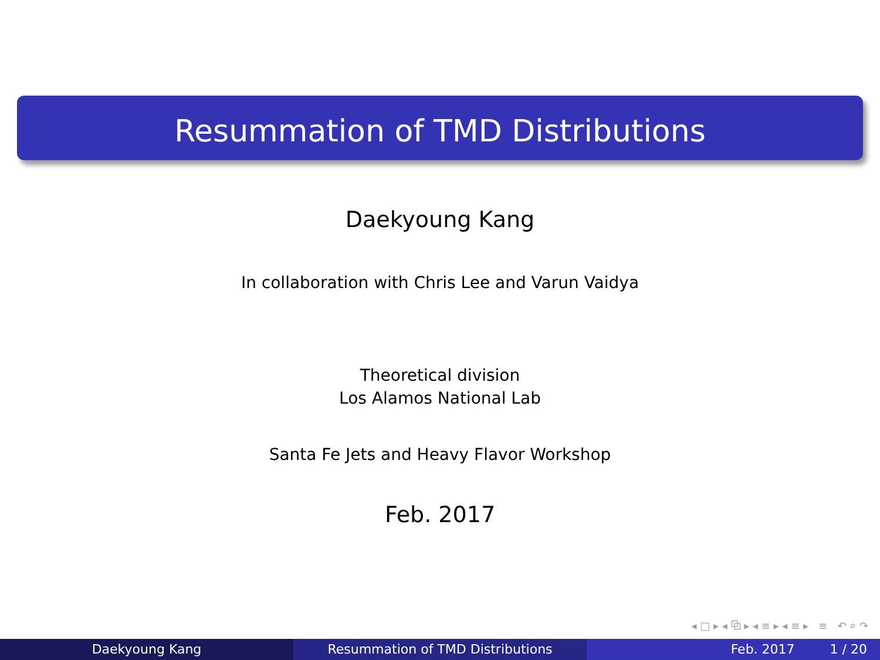Resummation of TMD Distributions
Daekyoung Kang
In collaboration with Chris Lee and Varun Vaidya
Theoretical division
Los Alamos National Lab
Santa Fe Jets and Heavy Flavor Workshop
Feb. 2017
◂ □ ▸ ◂ ⧉ ▸ ◂ ≡ ▸ ◂ ≡ ▸ ≡ ↶ ⌕ ↷
Daekyoung Kang Resummation of TMD Distributions Feb. 2017 1 / 20